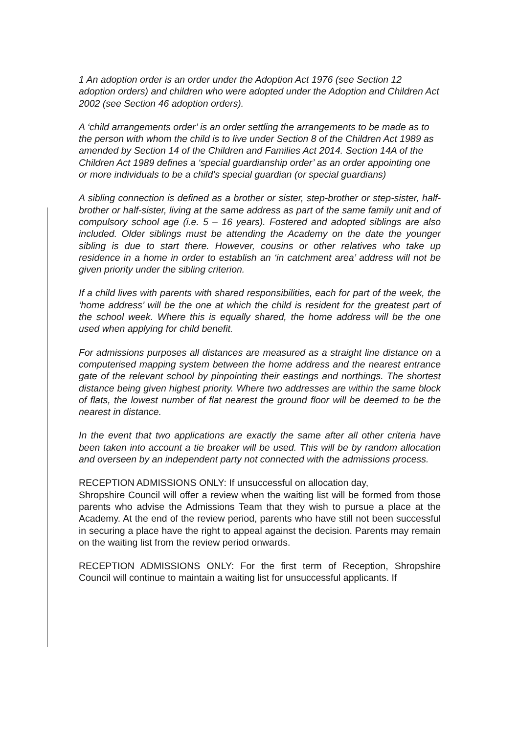1 An adoption order is an order under the Adoption Act 1976 (see Section 12 adoption orders) and children who were adopted under the Adoption and Children Act 2002 (see Section 46 adoption orders).
A ‘child arrangements order’ is an order settling the arrangements to be made as to the person with whom the child is to live under Section 8 of the Children Act 1989 as amended by Section 14 of the Children and Families Act 2014. Section 14A of the Children Act 1989 defines a ‘special guardianship order’ as an order appointing one or more individuals to be a child’s special guardian (or special guardians)
A sibling connection is defined as a brother or sister, step-brother or step-sister, half-brother or half-sister, living at the same address as part of the same family unit and of compulsory school age (i.e. 5 – 16 years). Fostered and adopted siblings are also included. Older siblings must be attending the Academy on the date the younger sibling is due to start there. However, cousins or other relatives who take up residence in a home in order to establish an ‘in catchment area’ address will not be given priority under the sibling criterion.
If a child lives with parents with shared responsibilities, each for part of the week, the ‘home address’ will be the one at which the child is resident for the greatest part of the school week. Where this is equally shared, the home address will be the one used when applying for child benefit.
For admissions purposes all distances are measured as a straight line distance on a computerised mapping system between the home address and the nearest entrance gate of the relevant school by pinpointing their eastings and northings. The shortest distance being given highest priority. Where two addresses are within the same block of flats, the lowest number of flat nearest the ground floor will be deemed to be the nearest in distance.
In the event that two applications are exactly the same after all other criteria have been taken into account a tie breaker will be used. This will be by random allocation and overseen by an independent party not connected with the admissions process.
RECEPTION ADMISSIONS ONLY: If unsuccessful on allocation day,
Shropshire Council will offer a review when the waiting list will be formed from those parents who advise the Admissions Team that they wish to pursue a place at the Academy. At the end of the review period, parents who have still not been successful in securing a place have the right to appeal against the decision. Parents may remain on the waiting list from the review period onwards.
RECEPTION ADMISSIONS ONLY: For the first term of Reception, Shropshire Council will continue to maintain a waiting list for unsuccessful applicants. If